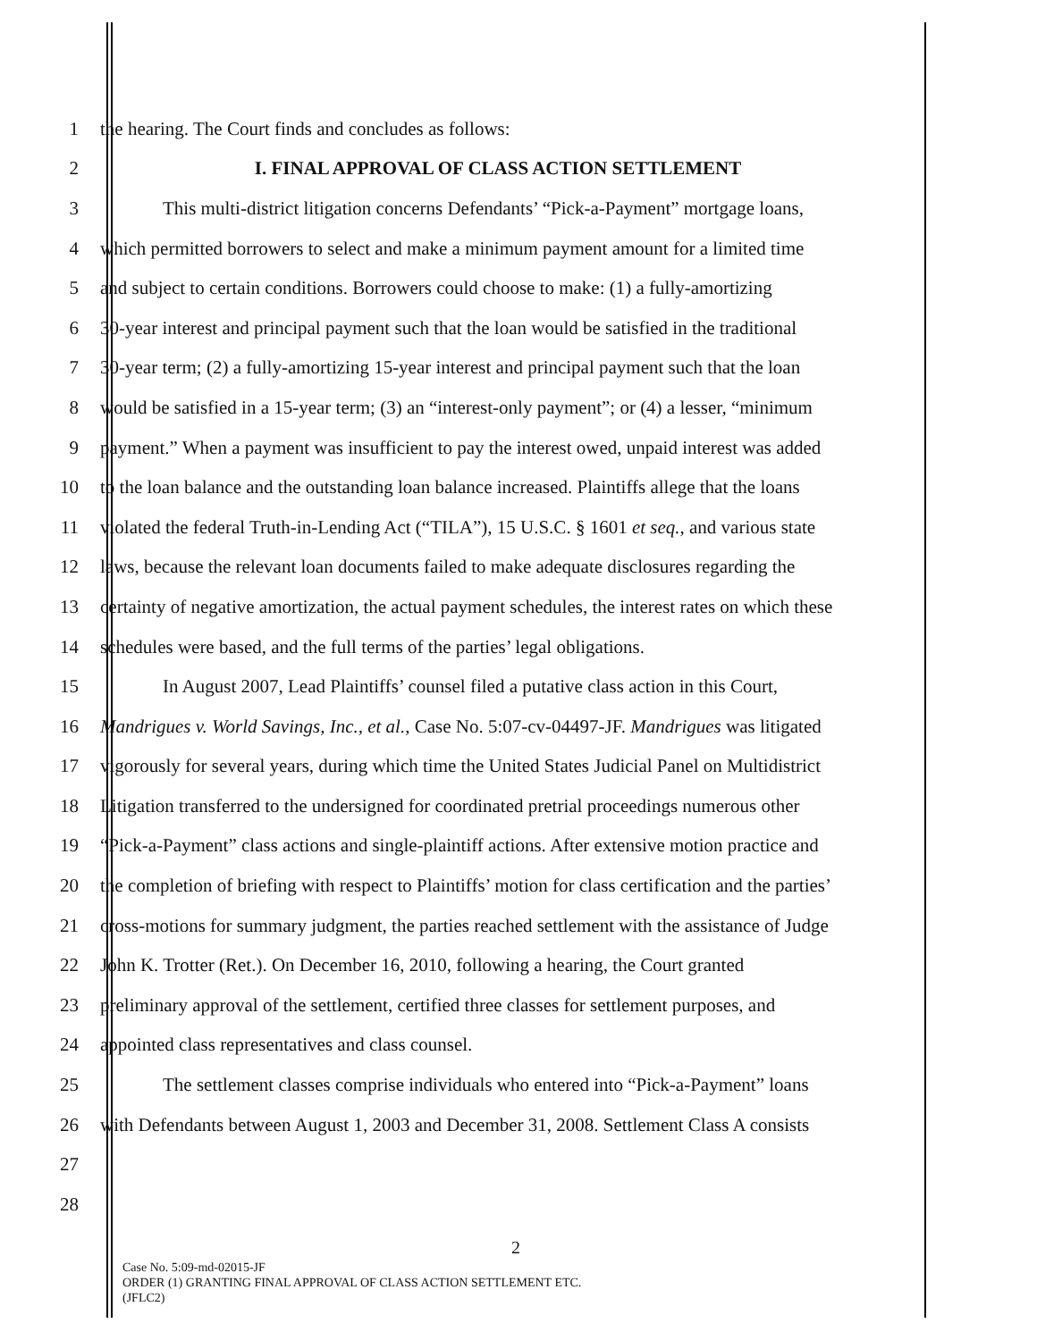1 the hearing. The Court finds and concludes as follows:
2 I. FINAL APPROVAL OF CLASS ACTION SETTLEMENT
3 This multi-district litigation concerns Defendants’ “Pick-a-Payment” mortgage loans,
4 which permitted borrowers to select and make a minimum payment amount for a limited time
5 and subject to certain conditions. Borrowers could choose to make: (1) a fully-amortizing
6 30-year interest and principal payment such that the loan would be satisfied in the traditional
7 30-year term; (2) a fully-amortizing 15-year interest and principal payment such that the loan
8 would be satisfied in a 15-year term; (3) an “interest-only payment”; or (4) a lesser, “minimum
9 payment.” When a payment was insufficient to pay the interest owed, unpaid interest was added
10 to the loan balance and the outstanding loan balance increased. Plaintiffs allege that the loans
11 violated the federal Truth-in-Lending Act (“TILA”), 15 U.S.C. § 1601 et seq., and various state
12 laws, because the relevant loan documents failed to make adequate disclosures regarding the
13 certainty of negative amortization, the actual payment schedules, the interest rates on which these
14 schedules were based, and the full terms of the parties’ legal obligations.
15 In August 2007, Lead Plaintiffs’ counsel filed a putative class action in this Court,
16 Mandrigues v. World Savings, Inc., et al., Case No. 5:07-cv-04497-JF. Mandrigues was litigated
17 vigorously for several years, during which time the United States Judicial Panel on Multidistrict
18 Litigation transferred to the undersigned for coordinated pretrial proceedings numerous other
19 “Pick-a-Payment” class actions and single-plaintiff actions. After extensive motion practice and
20 the completion of briefing with respect to Plaintiffs’ motion for class certification and the parties’
21 cross-motions for summary judgment, the parties reached settlement with the assistance of Judge
22 John K. Trotter (Ret.). On December 16, 2010, following a hearing, the Court granted
23 preliminary approval of the settlement, certified three classes for settlement purposes, and
24 appointed class representatives and class counsel.
25 The settlement classes comprise individuals who entered into “Pick-a-Payment” loans
26 with Defendants between August 1, 2003 and December 31, 2008. Settlement Class A consists
27
28
2
Case No. 5:09-md-02015-JF
ORDER (1) GRANTING FINAL APPROVAL OF CLASS ACTION SETTLEMENT ETC.
(JFLC2)